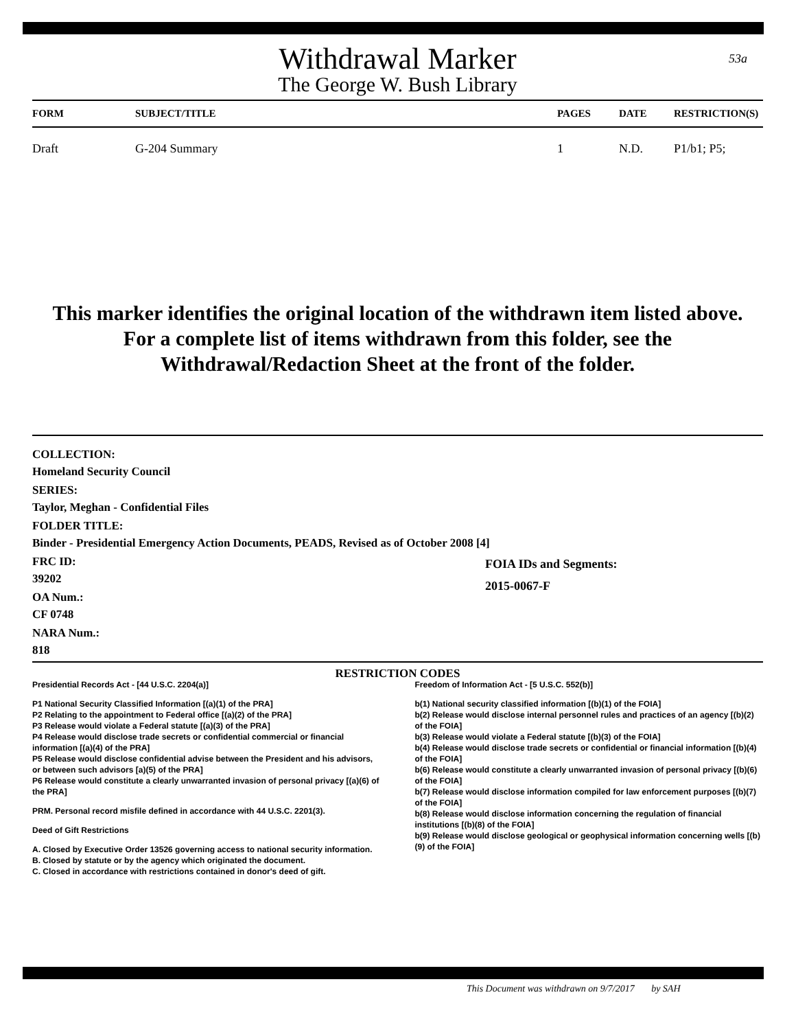53a
Withdrawal Marker
The George W. Bush Library
| FORM | SUBJECT/TITLE | PAGES | DATE | RESTRICTION(S) |
| --- | --- | --- | --- | --- |
| Draft | G-204 Summary | 1 | N.D. | P1/b1; P5; |
This marker identifies the original location of the withdrawn item listed above.
For a complete list of items withdrawn from this folder, see the
Withdrawal/Redaction Sheet at the front of the folder.
COLLECTION:
Homeland Security Council
SERIES:
Taylor, Meghan - Confidential Files
FOLDER TITLE:
Binder - Presidential Emergency Action Documents, PEADS, Revised as of October 2008 [4]
FRC ID:
39202
OA Num.:
CF 0748
NARA Num.:
818
FOIA IDs and Segments:
2015-0067-F
RESTRICTION CODES
Presidential Records Act - [44 U.S.C. 2204(a)]
P1 National Security Classified Information [(a)(1) of the PRA]
P2 Relating to the appointment to Federal office [(a)(2) of the PRA]
P3 Release would violate a Federal statute [(a)(3) of the PRA]
P4 Release would disclose trade secrets or confidential commercial or financial information [(a)(4) of the PRA]
P5 Release would disclose confidential advise between the President and his advisors, or between such advisors [a)(5) of the PRA]
P6 Release would constitute a clearly unwarranted invasion of personal privacy [(a)(6) of the PRA]
PRM. Personal record misfile defined in accordance with 44 U.S.C. 2201(3).
Deed of Gift Restrictions
A. Closed by Executive Order 13526 governing access to national security information.
B. Closed by statute or by the agency which originated the document.
C. Closed in accordance with restrictions contained in donor's deed of gift.
Freedom of Information Act - [5 U.S.C. 552(b)]
b(1) National security classified information [(b)(1) of the FOIA]
b(2) Release would disclose internal personnel rules and practices of an agency [(b)(2) of the FOIA]
b(3) Release would violate a Federal statute [(b)(3) of the FOIA]
b(4) Release would disclose trade secrets or confidential or financial information [(b)(4) of the FOIA]
b(6) Release would constitute a clearly unwarranted invasion of personal privacy [(b)(6) of the FOIA]
b(7) Release would disclose information compiled for law enforcement purposes [(b)(7) of the FOIA]
b(8) Release would disclose information concerning the regulation of financial institutions [(b)(8) of the FOIA]
b(9) Release would disclose geological or geophysical information concerning wells [(b)(9) of the FOIA]
This Document was withdrawn on 9/7/2017 by SAH